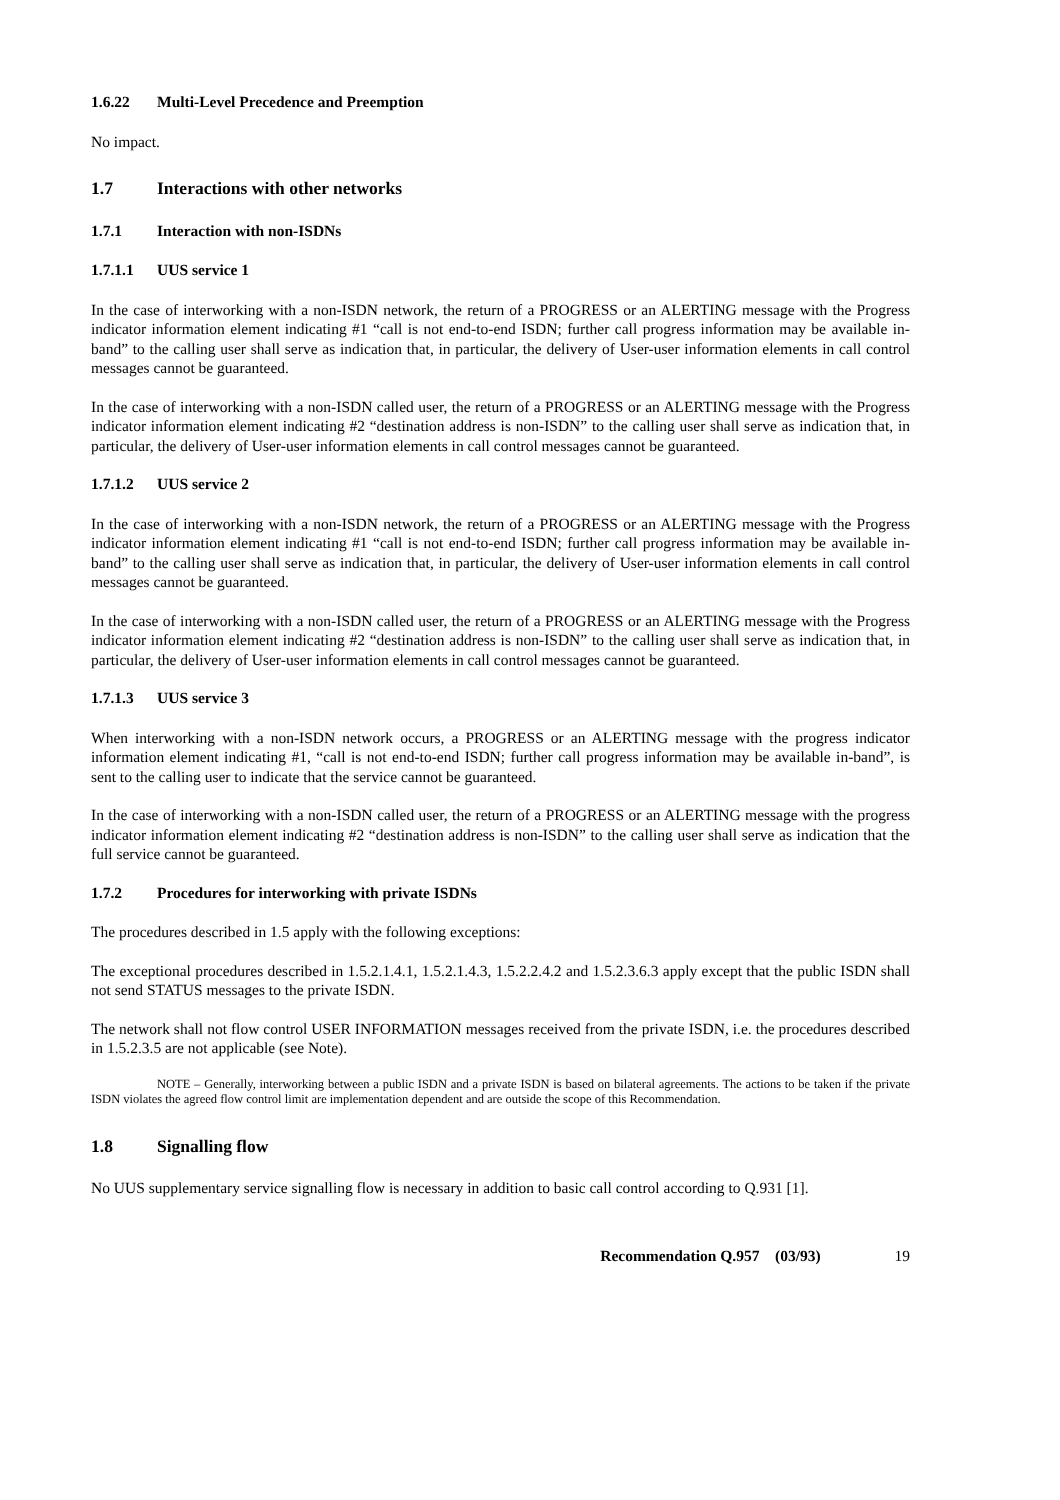1.6.22 Multi-Level Precedence and Preemption
No impact.
1.7 Interactions with other networks
1.7.1 Interaction with non-ISDNs
1.7.1.1 UUS service 1
In the case of interworking with a non-ISDN network, the return of a PROGRESS or an ALERTING message with the Progress indicator information element indicating #1 “call is not end-to-end ISDN; further call progress information may be available in-band” to the calling user shall serve as indication that, in particular, the delivery of User-user information elements in call control messages cannot be guaranteed.
In the case of interworking with a non-ISDN called user, the return of a PROGRESS or an ALERTING message with the Progress indicator information element indicating #2 “destination address is non-ISDN” to the calling user shall serve as indication that, in particular, the delivery of User-user information elements in call control messages cannot be guaranteed.
1.7.1.2 UUS service 2
In the case of interworking with a non-ISDN network, the return of a PROGRESS or an ALERTING message with the Progress indicator information element indicating #1 “call is not end-to-end ISDN; further call progress information may be available in-band” to the calling user shall serve as indication that, in particular, the delivery of User-user information elements in call control messages cannot be guaranteed.
In the case of interworking with a non-ISDN called user, the return of a PROGRESS or an ALERTING message with the Progress indicator information element indicating #2 “destination address is non-ISDN” to the calling user shall serve as indication that, in particular, the delivery of User-user information elements in call control messages cannot be guaranteed.
1.7.1.3 UUS service 3
When interworking with a non-ISDN network occurs, a PROGRESS or an ALERTING message with the progress indicator information element indicating #1, “call is not end-to-end ISDN; further call progress information may be available in-band”, is sent to the calling user to indicate that the service cannot be guaranteed.
In the case of interworking with a non-ISDN called user, the return of a PROGRESS or an ALERTING message with the progress indicator information element indicating #2 “destination address is non-ISDN” to the calling user shall serve as indication that the full service cannot be guaranteed.
1.7.2 Procedures for interworking with private ISDNs
The procedures described in 1.5 apply with the following exceptions:
The exceptional procedures described in 1.5.2.1.4.1, 1.5.2.1.4.3, 1.5.2.2.4.2 and 1.5.2.3.6.3 apply except that the public ISDN shall not send STATUS messages to the private ISDN.
The network shall not flow control USER INFORMATION messages received from the private ISDN, i.e. the procedures described in 1.5.2.3.5 are not applicable (see Note).
NOTE – Generally, interworking between a public ISDN and a private ISDN is based on bilateral agreements. The actions to be taken if the private ISDN violates the agreed flow control limit are implementation dependent and are outside the scope of this Recommendation.
1.8 Signalling flow
No UUS supplementary service signalling flow is necessary in addition to basic call control according to Q.931 [1].
Recommendation Q.957 (03/93) 19